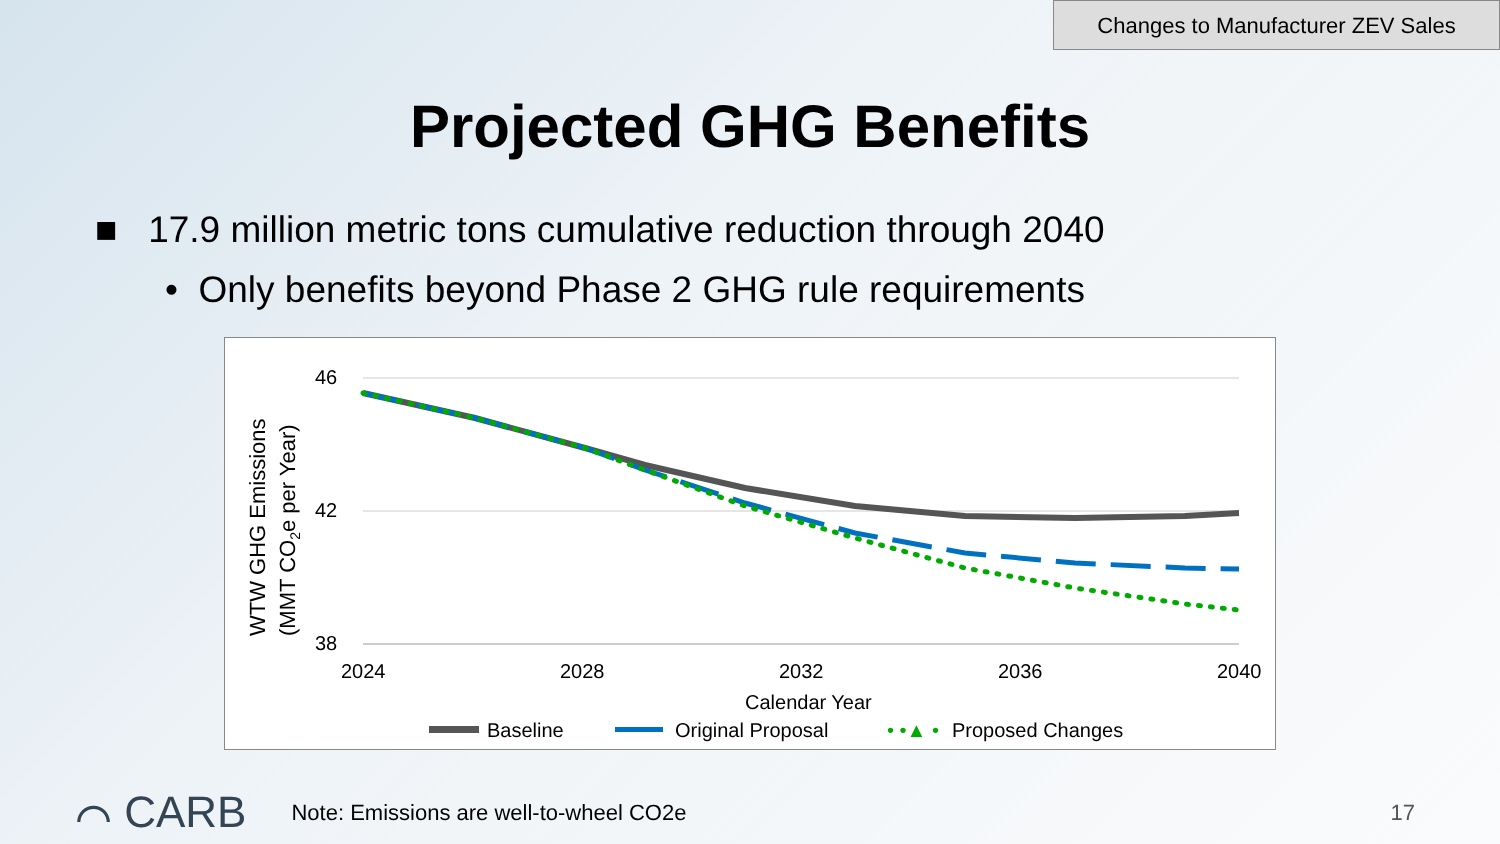Changes to Manufacturer ZEV Sales
Projected GHG Benefits
■ 17.9 million metric tons cumulative reduction through 2040
• Only benefits beyond Phase 2 GHG rule requirements
46
42
38
2024
2028
2032
2036
2040
Calendar Year
WTW GHG Emissions
(MMT CO2e per Year)
Baseline
Original Proposal
• •▲ •
Proposed Changes
⌒ CARB Note: Emissions are well-to-wheel CO2e 17